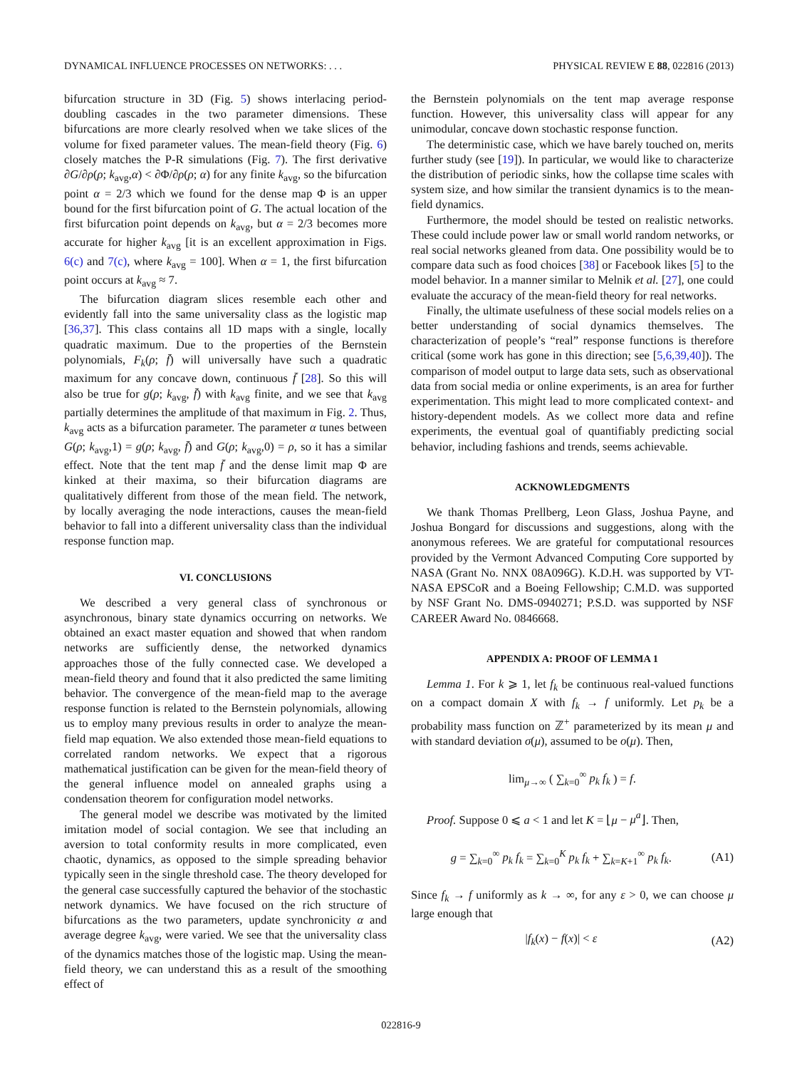DYNAMICAL INFLUENCE PROCESSES ON NETWORKS: . . . PHYSICAL REVIEW E 88, 022816 (2013)
bifurcation structure in 3D (Fig. 5) shows interlacing period-doubling cascades in the two parameter dimensions. These bifurcations are more clearly resolved when we take slices of the volume for fixed parameter values. The mean-field theory (Fig. 6) closely matches the P-R simulations (Fig. 7). The first derivative ∂G/∂ρ(ρ; k<sub>avg</sub>,α) < ∂Φ/∂ρ(ρ; α) for any finite k<sub>avg</sub>, so the bifurcation point α = 2/3 which we found for the dense map Φ is an upper bound for the first bifurcation point of G. The actual location of the first bifurcation point depends on k<sub>avg</sub>, but α = 2/3 becomes more accurate for higher k<sub>avg</sub> [it is an excellent approximation in Figs. 6(c) and 7(c), where k<sub>avg</sub> = 100]. When α = 1, the first bifurcation point occurs at k<sub>avg</sub> ≈ 7.
The bifurcation diagram slices resemble each other and evidently fall into the same universality class as the logistic map [36,37]. This class contains all 1D maps with a single, locally quadratic maximum. Due to the properties of the Bernstein polynomials, F<sub>k</sub>(ρ; f̄) will universally have such a quadratic maximum for any concave down, continuous f̄ [28]. So this will also be true for g(ρ; k<sub>avg</sub>, f̄) with k<sub>avg</sub> finite, and we see that k<sub>avg</sub> partially determines the amplitude of that maximum in Fig. 2. Thus, k<sub>avg</sub> acts as a bifurcation parameter. The parameter α tunes between G(ρ; k<sub>avg</sub>,1) = g(ρ; k<sub>avg</sub>, f̄) and G(ρ; k<sub>avg</sub>,0) = ρ, so it has a similar effect. Note that the tent map f̄ and the dense limit map Φ are kinked at their maxima, so their bifurcation diagrams are qualitatively different from those of the mean field. The network, by locally averaging the node interactions, causes the mean-field behavior to fall into a different universality class than the individual response function map.
VI. CONCLUSIONS
We described a very general class of synchronous or asynchronous, binary state dynamics occurring on networks. We obtained an exact master equation and showed that when random networks are sufficiently dense, the networked dynamics approaches those of the fully connected case. We developed a mean-field theory and found that it also predicted the same limiting behavior. The convergence of the mean-field map to the average response function is related to the Bernstein polynomials, allowing us to employ many previous results in order to analyze the mean-field map equation. We also extended those mean-field equations to correlated random networks. We expect that a rigorous mathematical justification can be given for the mean-field theory of the general influence model on annealed graphs using a condensation theorem for configuration model networks.
The general model we describe was motivated by the limited imitation model of social contagion. We see that including an aversion to total conformity results in more complicated, even chaotic, dynamics, as opposed to the simple spreading behavior typically seen in the single threshold case. The theory developed for the general case successfully captured the behavior of the stochastic network dynamics. We have focused on the rich structure of bifurcations as the two parameters, update synchronicity α and average degree k<sub>avg</sub>, were varied. We see that the universality class of the dynamics matches those of the logistic map. Using the mean-field theory, we can understand this as a result of the smoothing effect of
the Bernstein polynomials on the tent map average response function. However, this universality class will appear for any unimodular, concave down stochastic response function.
The deterministic case, which we have barely touched on, merits further study (see [19]). In particular, we would like to characterize the distribution of periodic sinks, how the collapse time scales with system size, and how similar the transient dynamics is to the mean-field dynamics.
Furthermore, the model should be tested on realistic networks. These could include power law or small world random networks, or real social networks gleaned from data. One possibility would be to compare data such as food choices [38] or Facebook likes [5] to the model behavior. In a manner similar to Melnik et al. [27], one could evaluate the accuracy of the mean-field theory for real networks.
Finally, the ultimate usefulness of these social models relies on a better understanding of social dynamics themselves. The characterization of people’s “real” response functions is therefore critical (some work has gone in this direction; see [5,6,39,40]). The comparison of model output to large data sets, such as observational data from social media or online experiments, is an area for further experimentation. This might lead to more complicated context- and history-dependent models. As we collect more data and refine experiments, the eventual goal of quantifiably predicting social behavior, including fashions and trends, seems achievable.
ACKNOWLEDGMENTS
We thank Thomas Prellberg, Leon Glass, Joshua Payne, and Joshua Bongard for discussions and suggestions, along with the anonymous referees. We are grateful for computational resources provided by the Vermont Advanced Computing Core supported by NASA (Grant No. NNX 08A096G). K.D.H. was supported by VT-NASA EPSCoR and a Boeing Fellowship; C.M.D. was supported by NSF Grant No. DMS-0940271; P.S.D. was supported by NSF CAREER Award No. 0846668.
APPENDIX A: PROOF OF LEMMA 1
Lemma 1. For k ⩾ 1, let f<sub>k</sub> be continuous real-valued functions on a compact domain X with f<sub>k</sub> → f uniformly. Let p<sub>k</sub> be a probability mass function on ℤ<sup>+</sup> parameterized by its mean μ and with standard deviation σ(μ), assumed to be o(μ). Then,
lim<sub>μ→∞</sub> ( ∑<sub>k=0</sub><sup>∞</sup> p<sub>k</sub> f<sub>k</sub> ) = f.
Proof. Suppose 0 ⩽ a < 1 and let K = ⌊μ − μ<sup>a</sup>⌋. Then,
g = ∑<sub>k=0</sub><sup>∞</sup> p<sub>k</sub> f<sub>k</sub> = ∑<sub>k=0</sub><sup>K</sup> p<sub>k</sub> f<sub>k</sub> + ∑<sub>k=K+1</sub><sup>∞</sup> p<sub>k</sub> f<sub>k</sub>. (A1)
Since f<sub>k</sub> → f uniformly as k → ∞, for any ε > 0, we can choose μ large enough that
|f<sub>k</sub>(x) − f(x)| < ε (A2)
022816-9